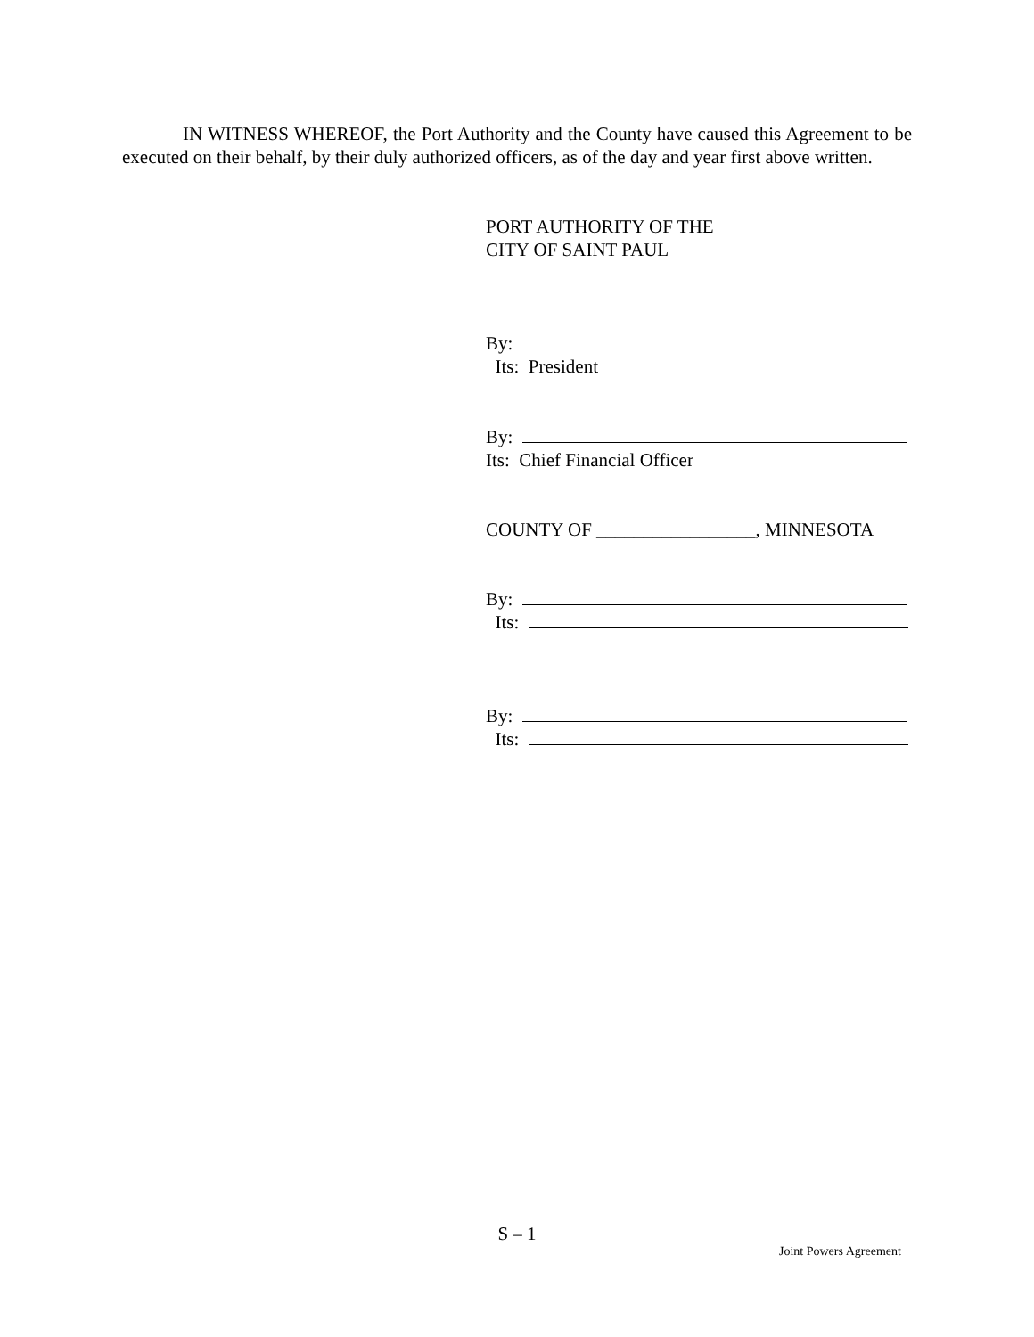IN WITNESS WHEREOF, the Port Authority and the County have caused this Agreement to be executed on their behalf, by their duly authorized officers, as of the day and year first above written.
PORT AUTHORITY OF THE
CITY OF SAINT PAUL
By:
Its: President
By:
Its: Chief Financial Officer
COUNTY OF _________________, MINNESOTA
By:
Its:
By:
Its:
S – 1
Joint Powers Agreement